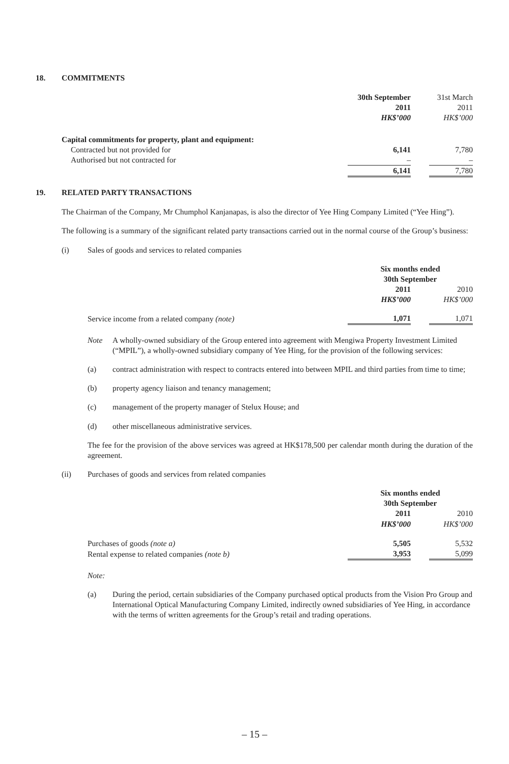18. COMMITMENTS
| | 30th September 2011 HK$’000 | | 31st March 2011 HK$’000 |
| Capital commitments for property, plant and equipment: | | | |
| Contracted but not provided for | 6,141 | | 7,780 |
| Authorised but not contracted for | – | | – |
| | 6,141 | | 7,780 |
19. RELATED PARTY TRANSACTIONS
The Chairman of the Company, Mr Chumphol Kanjanapas, is also the director of Yee Hing Company Limited (“Yee Hing”).
The following is a summary of the significant related party transactions carried out in the normal course of the Group’s business:
(i) Sales of goods and services to related companies
| | Six months ended 30th September | | |
| | 2011 HK$’000 | | 2010 HK$’000 |
| Service income from a related company (note) | 1,071 | | 1,071 |
Note A wholly-owned subsidiary of the Group entered into agreement with Mengiwa Property Investment Limited (“MPIL”), a wholly-owned subsidiary company of Yee Hing, for the provision of the following services:
(a) contract administration with respect to contracts entered into between MPIL and third parties from time to time;
(b) property agency liaison and tenancy management;
(c) management of the property manager of Stelux House; and
(d) other miscellaneous administrative services.
The fee for the provision of the above services was agreed at HK$178,500 per calendar month during the duration of the agreement.
(ii) Purchases of goods and services from related companies
| | Six months ended 30th September | | |
| | 2011 HK$’000 | | 2010 HK$’000 |
| Purchases of goods (note a) | 5,505 | | 5,532 |
| Rental expense to related companies (note b) | 3,953 | | 5,099 |
Note:
(a) During the period, certain subsidiaries of the Company purchased optical products from the Vision Pro Group and International Optical Manufacturing Company Limited, indirectly owned subsidiaries of Yee Hing, in accordance with the terms of written agreements for the Group’s retail and trading operations.
– 15 –